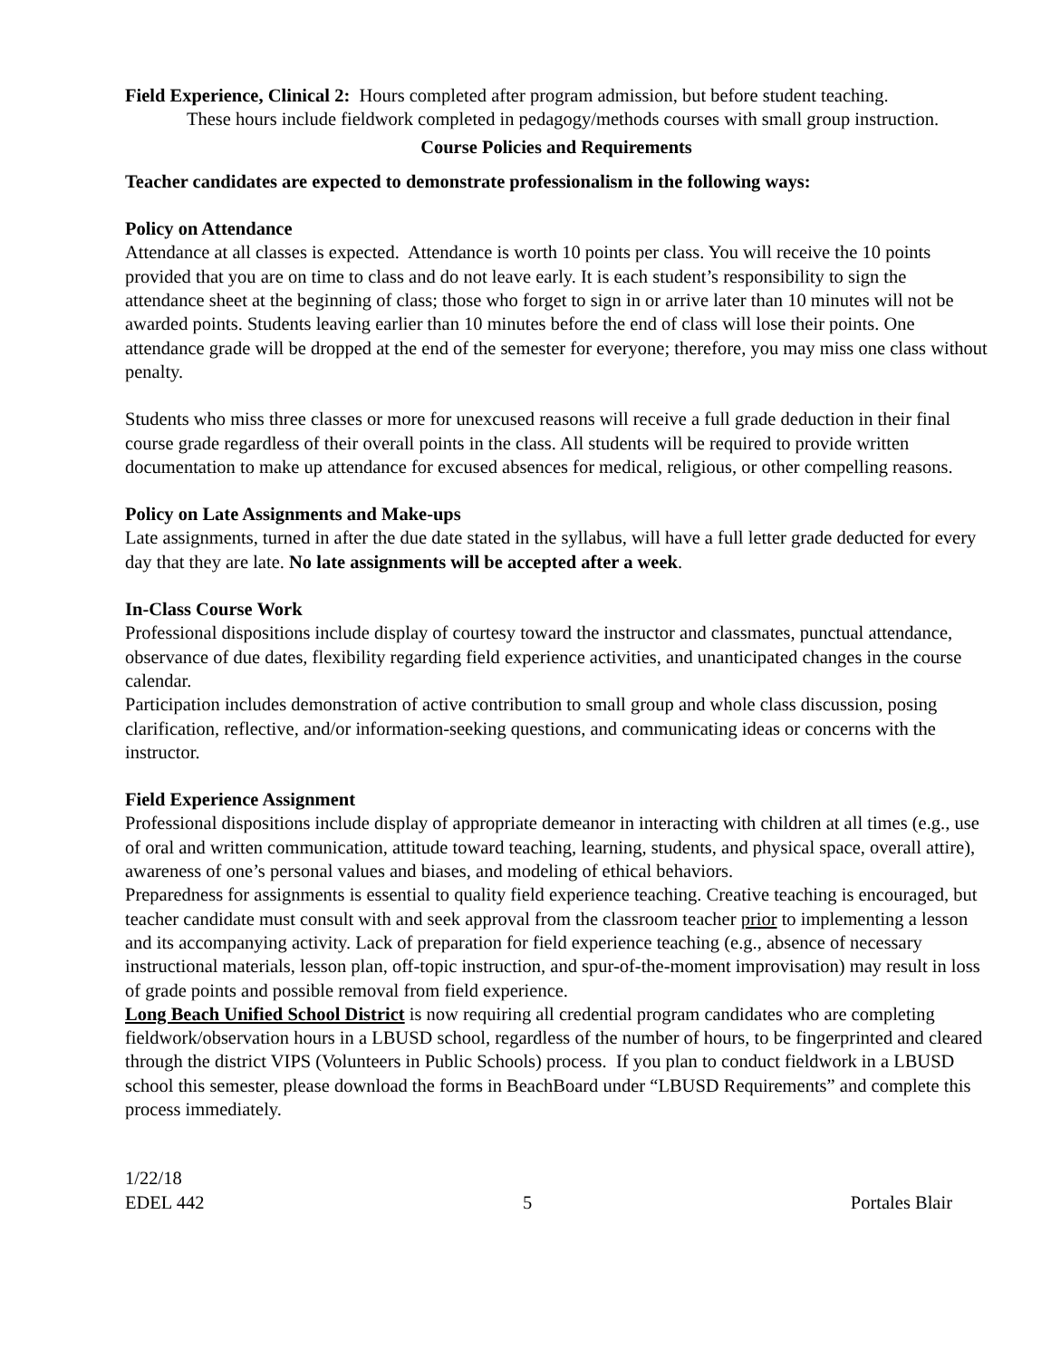Field Experience, Clinical 2: Hours completed after program admission, but before student teaching.
These hours include fieldwork completed in pedagogy/methods courses with small group instruction.
Course Policies and Requirements
Teacher candidates are expected to demonstrate professionalism in the following ways:
Policy on Attendance
Attendance at all classes is expected. Attendance is worth 10 points per class. You will receive the 10 points provided that you are on time to class and do not leave early. It is each student’s responsibility to sign the attendance sheet at the beginning of class; those who forget to sign in or arrive later than 10 minutes will not be awarded points. Students leaving earlier than 10 minutes before the end of class will lose their points. One attendance grade will be dropped at the end of the semester for everyone; therefore, you may miss one class without penalty.
Students who miss three classes or more for unexcused reasons will receive a full grade deduction in their final course grade regardless of their overall points in the class. All students will be required to provide written documentation to make up attendance for excused absences for medical, religious, or other compelling reasons.
Policy on Late Assignments and Make-ups
Late assignments, turned in after the due date stated in the syllabus, will have a full letter grade deducted for every day that they are late. No late assignments will be accepted after a week.
In-Class Course Work
Professional dispositions include display of courtesy toward the instructor and classmates, punctual attendance, observance of due dates, flexibility regarding field experience activities, and unanticipated changes in the course calendar.
Participation includes demonstration of active contribution to small group and whole class discussion, posing clarification, reflective, and/or information-seeking questions, and communicating ideas or concerns with the instructor.
Field Experience Assignment
Professional dispositions include display of appropriate demeanor in interacting with children at all times (e.g., use of oral and written communication, attitude toward teaching, learning, students, and physical space, overall attire), awareness of one’s personal values and biases, and modeling of ethical behaviors.
Preparedness for assignments is essential to quality field experience teaching. Creative teaching is encouraged, but teacher candidate must consult with and seek approval from the classroom teacher prior to implementing a lesson and its accompanying activity. Lack of preparation for field experience teaching (e.g., absence of necessary instructional materials, lesson plan, off-topic instruction, and spur-of-the-moment improvisation) may result in loss of grade points and possible removal from field experience.
Long Beach Unified School District is now requiring all credential program candidates who are completing fieldwork/observation hours in a LBUSD school, regardless of the number of hours, to be fingerprinted and cleared through the district VIPS (Volunteers in Public Schools) process. If you plan to conduct fieldwork in a LBUSD school this semester, please download the forms in BeachBoard under “LBUSD Requirements” and complete this process immediately.
1/22/18
EDEL 442 5 Portales Blair